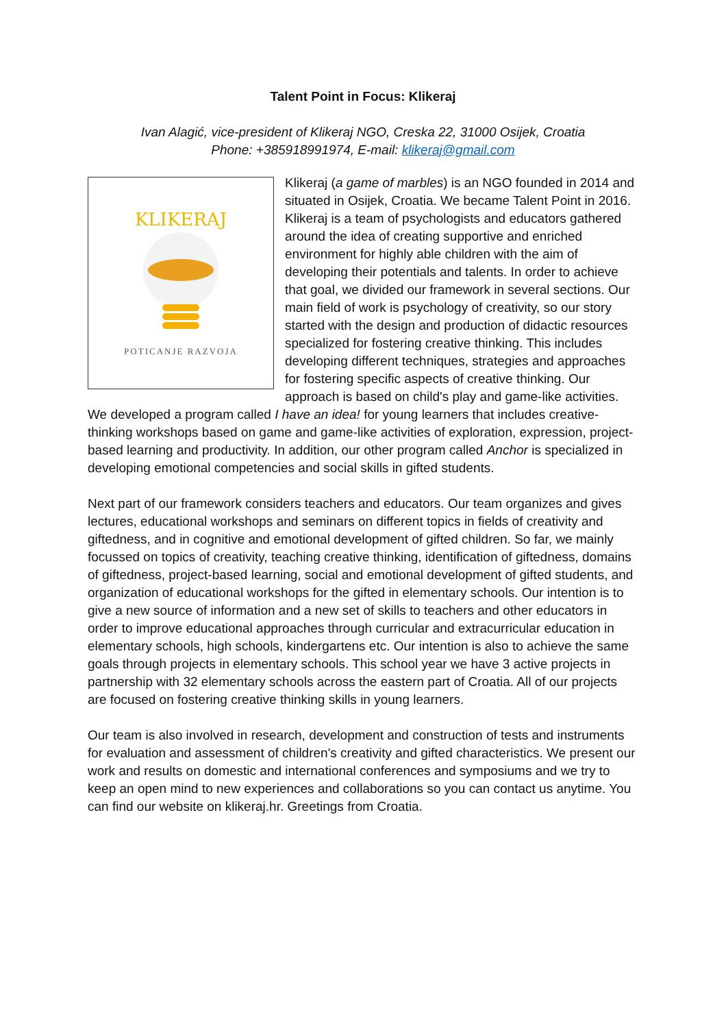Talent Point in Focus: Klikeraj
Ivan Alagić, vice-president of Klikeraj NGO, Creska 22, 31000 Osijek, Croatia
Phone: +385918991974, E-mail: klikeraj@gmail.com
KLIKERAJ
POTICANJE RAZVOJA
Klikeraj (a game of marbles) is an NGO founded in 2014 and situated in Osijek, Croatia. We became Talent Point in 2016. Klikeraj is a team of psychologists and educators gathered around the idea of creating supportive and enriched environment for highly able children with the aim of developing their potentials and talents. In order to achieve that goal, we divided our framework in several sections. Our main field of work is psychology of creativity, so our story started with the design and production of didactic resources specialized for fostering creative thinking. This includes developing different techniques, strategies and approaches for fostering specific aspects of creative thinking. Our approach is based on child's play and game-like activities. We developed a program called I have an idea! for young learners that includes creative-thinking workshops based on game and game-like activities of exploration, expression, project-based learning and productivity. In addition, our other program called Anchor is specialized in developing emotional competencies and social skills in gifted students.
Next part of our framework considers teachers and educators. Our team organizes and gives lectures, educational workshops and seminars on different topics in fields of creativity and giftedness, and in cognitive and emotional development of gifted children. So far, we mainly focussed on topics of creativity, teaching creative thinking, identification of giftedness, domains of giftedness, project-based learning, social and emotional development of gifted students, and organization of educational workshops for the gifted in elementary schools. Our intention is to give a new source of information and a new set of skills to teachers and other educators in order to improve educational approaches through curricular and extracurricular education in elementary schools, high schools, kindergartens etc. Our intention is also to achieve the same goals through projects in elementary schools. This school year we have 3 active projects in partnership with 32 elementary schools across the eastern part of Croatia. All of our projects are focused on fostering creative thinking skills in young learners.
Our team is also involved in research, development and construction of tests and instruments for evaluation and assessment of children's creativity and gifted characteristics. We present our work and results on domestic and international conferences and symposiums and we try to keep an open mind to new experiences and collaborations so you can contact us anytime. You can find our website on klikeraj.hr. Greetings from Croatia.